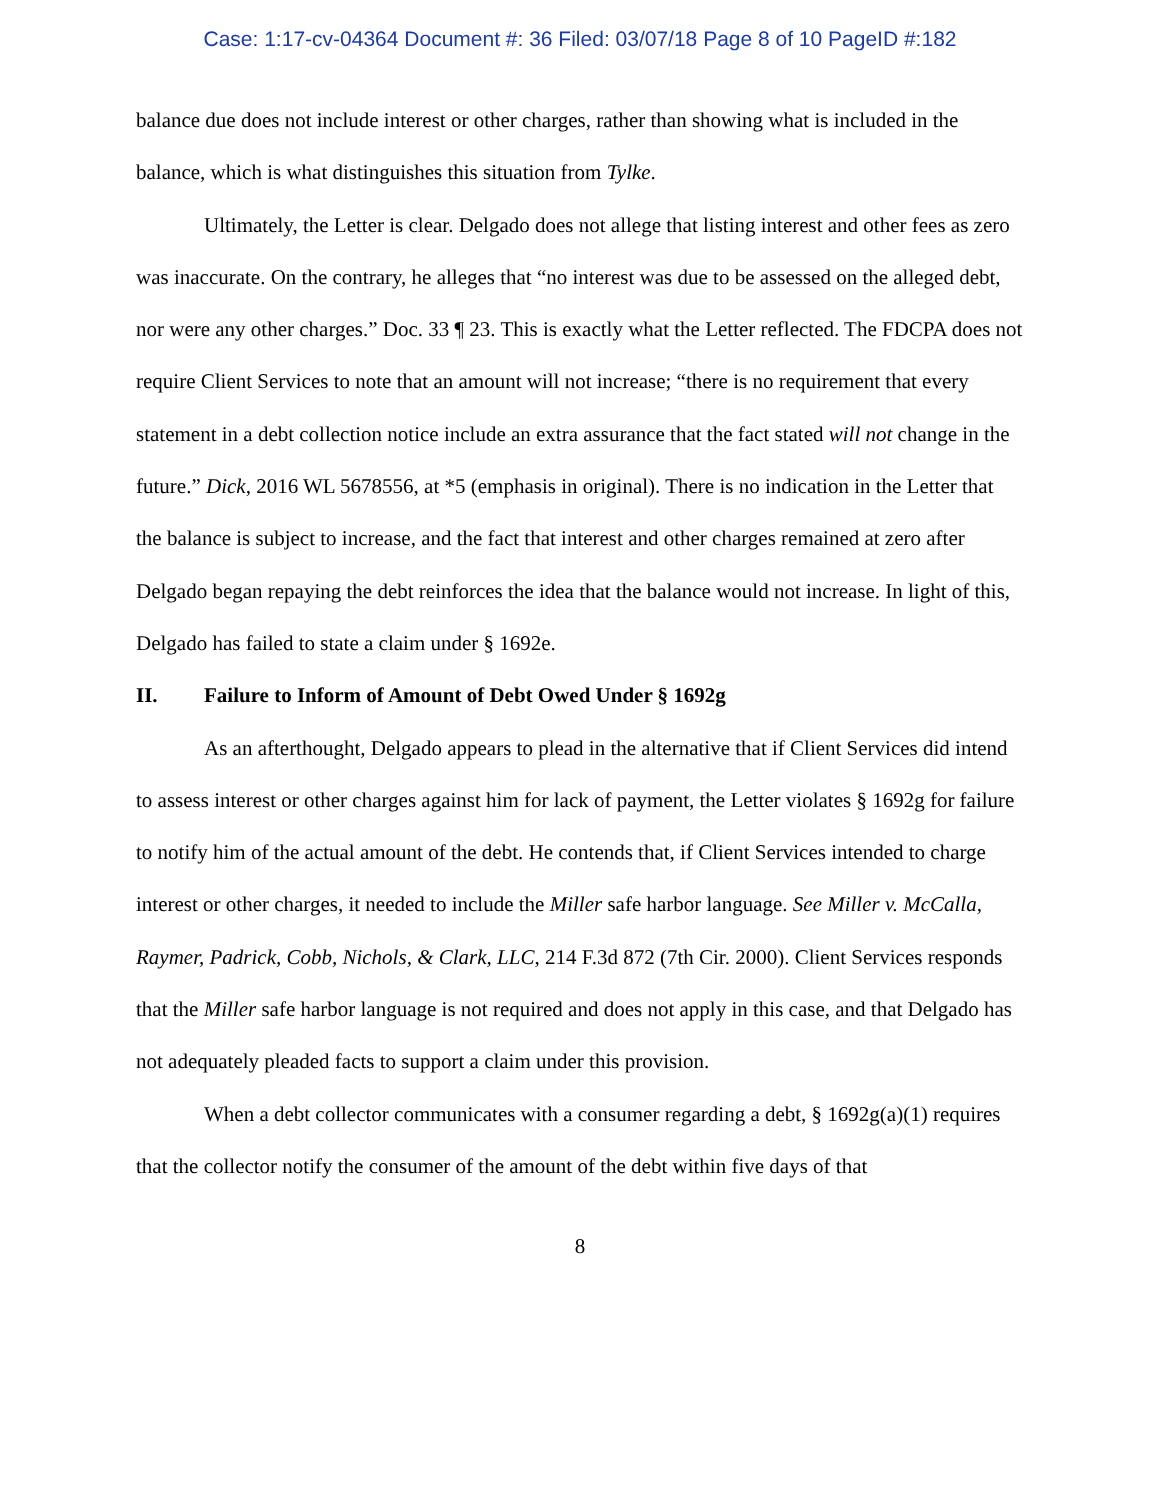Case: 1:17-cv-04364 Document #: 36 Filed: 03/07/18 Page 8 of 10 PageID #:182
balance due does not include interest or other charges, rather than showing what is included in the balance, which is what distinguishes this situation from Tylke.
Ultimately, the Letter is clear. Delgado does not allege that listing interest and other fees as zero was inaccurate. On the contrary, he alleges that “no interest was due to be assessed on the alleged debt, nor were any other charges.” Doc. 33 ¶ 23. This is exactly what the Letter reflected. The FDCPA does not require Client Services to note that an amount will not increase; “there is no requirement that every statement in a debt collection notice include an extra assurance that the fact stated will not change in the future.” Dick, 2016 WL 5678556, at *5 (emphasis in original). There is no indication in the Letter that the balance is subject to increase, and the fact that interest and other charges remained at zero after Delgado began repaying the debt reinforces the idea that the balance would not increase. In light of this, Delgado has failed to state a claim under § 1692e.
II. Failure to Inform of Amount of Debt Owed Under § 1692g
As an afterthought, Delgado appears to plead in the alternative that if Client Services did intend to assess interest or other charges against him for lack of payment, the Letter violates § 1692g for failure to notify him of the actual amount of the debt. He contends that, if Client Services intended to charge interest or other charges, it needed to include the Miller safe harbor language. See Miller v. McCalla, Raymer, Padrick, Cobb, Nichols, & Clark, LLC, 214 F.3d 872 (7th Cir. 2000). Client Services responds that the Miller safe harbor language is not required and does not apply in this case, and that Delgado has not adequately pleaded facts to support a claim under this provision.
When a debt collector communicates with a consumer regarding a debt, § 1692g(a)(1) requires that the collector notify the consumer of the amount of the debt within five days of that
8